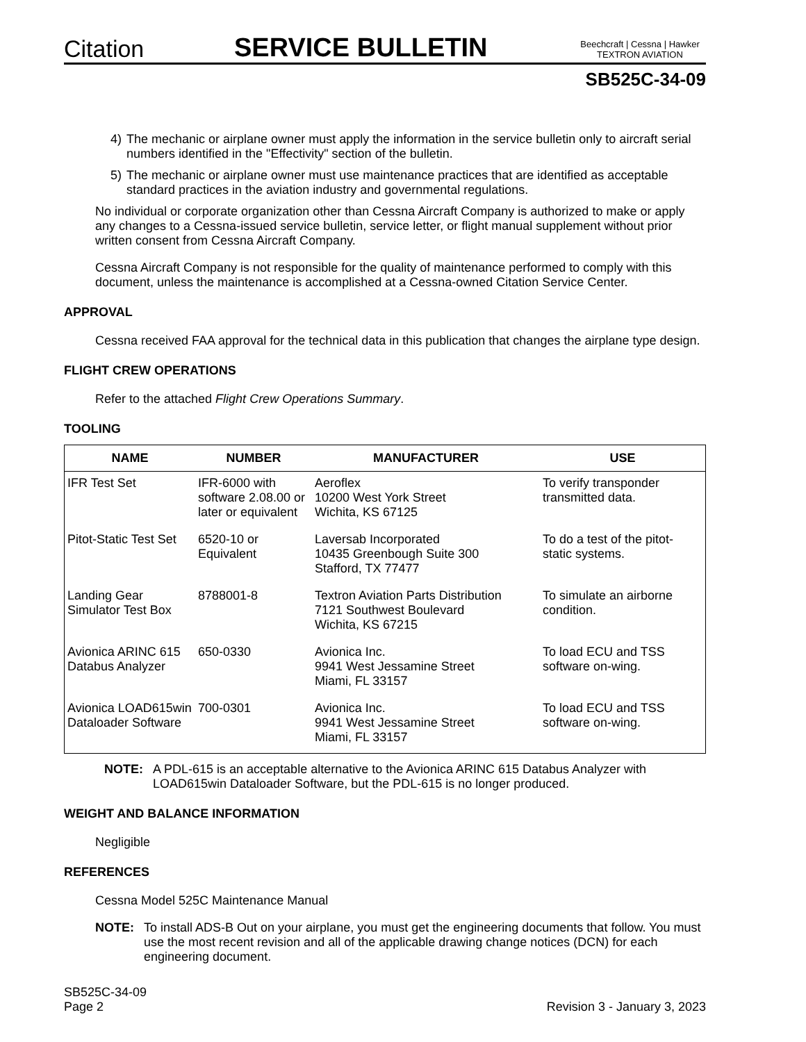Citation
SERVICE BULLETIN
Beechcraft | Cessna | Hawker
TEXTRON AVIATION
SB525C-34-09
4) The mechanic or airplane owner must apply the information in the service bulletin only to aircraft serial numbers identified in the "Effectivity" section of the bulletin.
5) The mechanic or airplane owner must use maintenance practices that are identified as acceptable standard practices in the aviation industry and governmental regulations.
No individual or corporate organization other than Cessna Aircraft Company is authorized to make or apply any changes to a Cessna-issued service bulletin, service letter, or flight manual supplement without prior written consent from Cessna Aircraft Company.
Cessna Aircraft Company is not responsible for the quality of maintenance performed to comply with this document, unless the maintenance is accomplished at a Cessna-owned Citation Service Center.
APPROVAL
Cessna received FAA approval for the technical data in this publication that changes the airplane type design.
FLIGHT CREW OPERATIONS
Refer to the attached Flight Crew Operations Summary.
TOOLING
| NAME | NUMBER | MANUFACTURER | USE |
| --- | --- | --- | --- |
| IFR Test Set | IFR-6000 with software 2.08.00 or later or equivalent | Aeroflex 10200 West York Street Wichita, KS 67125 | To verify transponder transmitted data. |
| Pitot-Static Test Set | 6520-10 or Equivalent | Laversab Incorporated 10435 Greenbough Suite 300 Stafford, TX 77477 | To do a test of the pitot-static systems. |
| Landing Gear Simulator Test Box | 8788001-8 | Textron Aviation Parts Distribution 7121 Southwest Boulevard Wichita, KS 67215 | To simulate an airborne condition. |
| Avionica ARINC 615 Databus Analyzer | 650-0330 | Avionica Inc. 9941 West Jessamine Street Miami, FL 33157 | To load ECU and TSS software on-wing. |
| Avionica LOAD615win Dataloader Software | 700-0301 | Avionica Inc. 9941 West Jessamine Street Miami, FL 33157 | To load ECU and TSS software on-wing. |
NOTE: A PDL-615 is an acceptable alternative to the Avionica ARINC 615 Databus Analyzer with LOAD615win Dataloader Software, but the PDL-615 is no longer produced.
WEIGHT AND BALANCE INFORMATION
Negligible
REFERENCES
Cessna Model 525C Maintenance Manual
NOTE: To install ADS-B Out on your airplane, you must get the engineering documents that follow. You must use the most recent revision and all of the applicable drawing change notices (DCN) for each engineering document.
SB525C-34-09
Page 2
Revision 3 - January 3, 2023